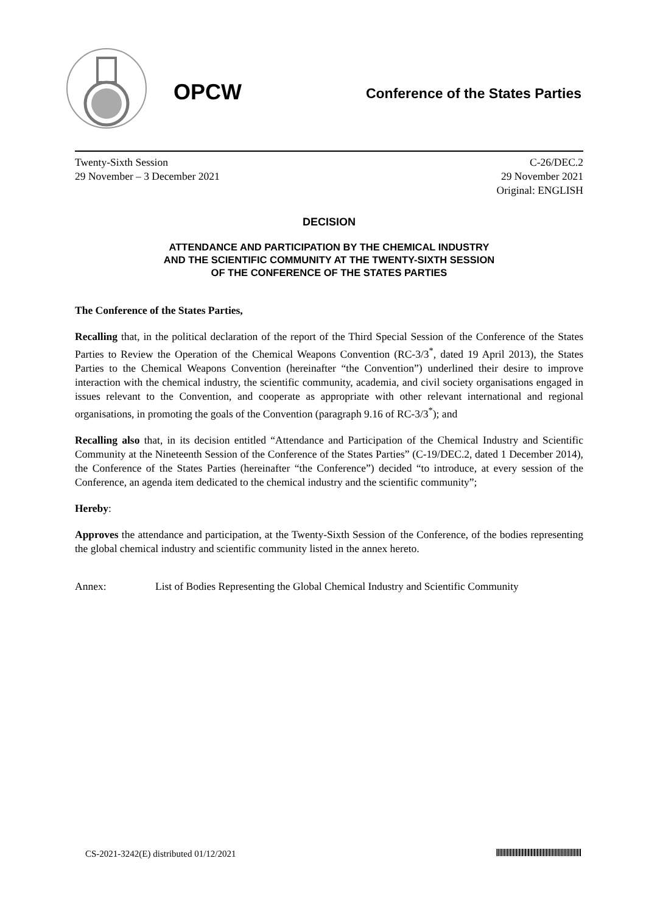OPCW
Conference of the States Parties
Twenty-Sixth Session
29 November – 3 December 2021
C-26/DEC.2
29 November 2021
Original: ENGLISH
DECISION
ATTENDANCE AND PARTICIPATION BY THE CHEMICAL INDUSTRY
AND THE SCIENTIFIC COMMUNITY AT THE TWENTY-SIXTH SESSION
OF THE CONFERENCE OF THE STATES PARTIES
The Conference of the States Parties,
Recalling that, in the political declaration of the report of the Third Special Session of the Conference of the States Parties to Review the Operation of the Chemical Weapons Convention (RC-3/3<sup>*</sup>, dated 19 April 2013), the States Parties to the Chemical Weapons Convention (hereinafter “the Convention”) underlined their desire to improve interaction with the chemical industry, the scientific community, academia, and civil society organisations engaged in issues relevant to the Convention, and cooperate as appropriate with other relevant international and regional organisations, in promoting the goals of the Convention (paragraph 9.16 of RC-3/3<sup>*</sup>); and
Recalling also that, in its decision entitled “Attendance and Participation of the Chemical Industry and Scientific Community at the Nineteenth Session of the Conference of the States Parties” (C-19/DEC.2, dated 1 December 2014), the Conference of the States Parties (hereinafter “the Conference”) decided “to introduce, at every session of the Conference, an agenda item dedicated to the chemical industry and the scientific community”;
Hereby:
Approves the attendance and participation, at the Twenty-Sixth Session of the Conference, of the bodies representing the global chemical industry and scientific community listed in the annex hereto.
Annex: List of Bodies Representing the Global Chemical Industry and Scientific Community
CS-2021-3242(E) distributed 01/12/2021